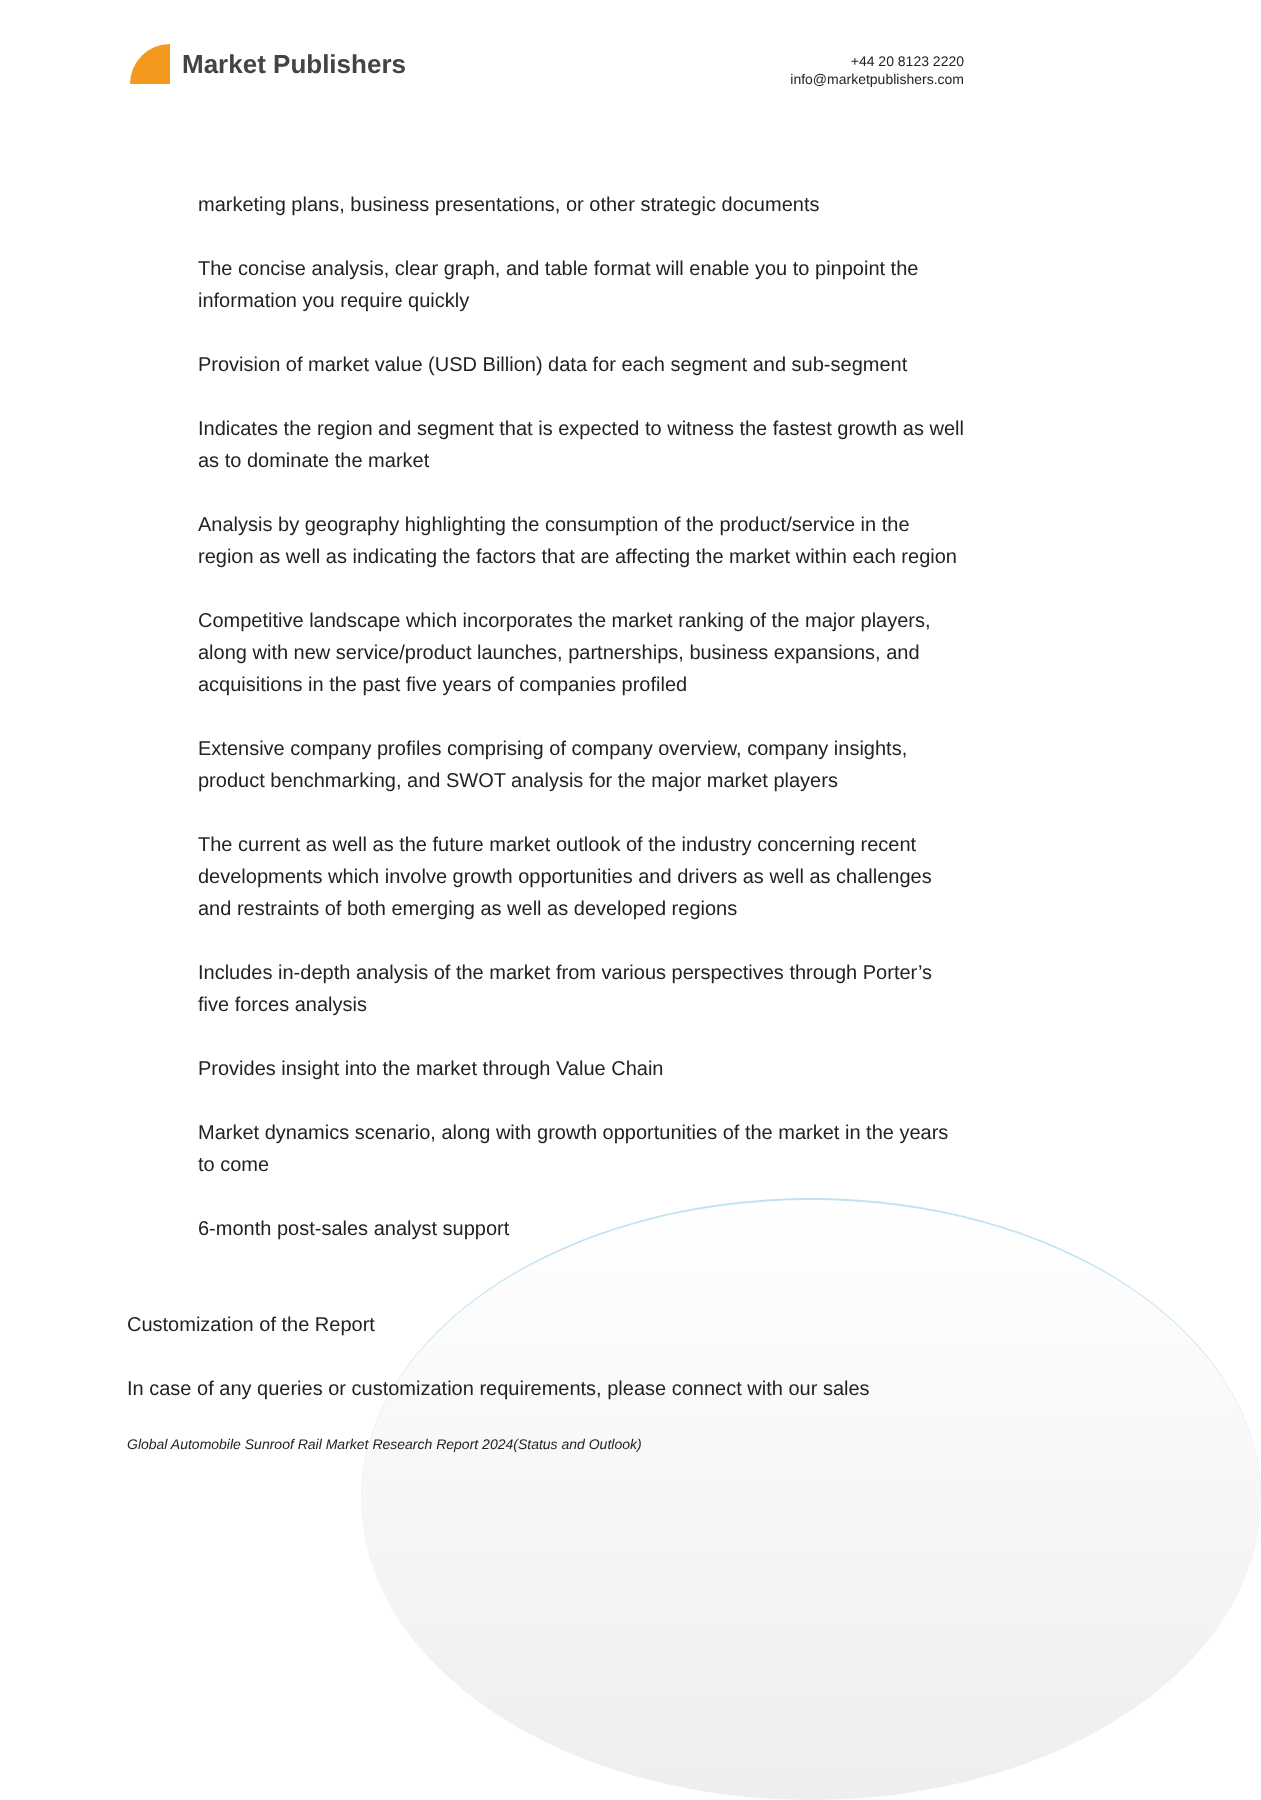Market Publishers
+44 20 8123 2220
info@marketpublishers.com
marketing plans, business presentations, or other strategic documents
The concise analysis, clear graph, and table format will enable you to pinpoint the information you require quickly
Provision of market value (USD Billion) data for each segment and sub-segment
Indicates the region and segment that is expected to witness the fastest growth as well as to dominate the market
Analysis by geography highlighting the consumption of the product/service in the region as well as indicating the factors that are affecting the market within each region
Competitive landscape which incorporates the market ranking of the major players, along with new service/product launches, partnerships, business expansions, and acquisitions in the past five years of companies profiled
Extensive company profiles comprising of company overview, company insights, product benchmarking, and SWOT analysis for the major market players
The current as well as the future market outlook of the industry concerning recent developments which involve growth opportunities and drivers as well as challenges and restraints of both emerging as well as developed regions
Includes in-depth analysis of the market from various perspectives through Porter’s five forces analysis
Provides insight into the market through Value Chain
Market dynamics scenario, along with growth opportunities of the market in the years to come
6-month post-sales analyst support
Customization of the Report
In case of any queries or customization requirements, please connect with our sales
Global Automobile Sunroof Rail Market Research Report 2024(Status and Outlook)